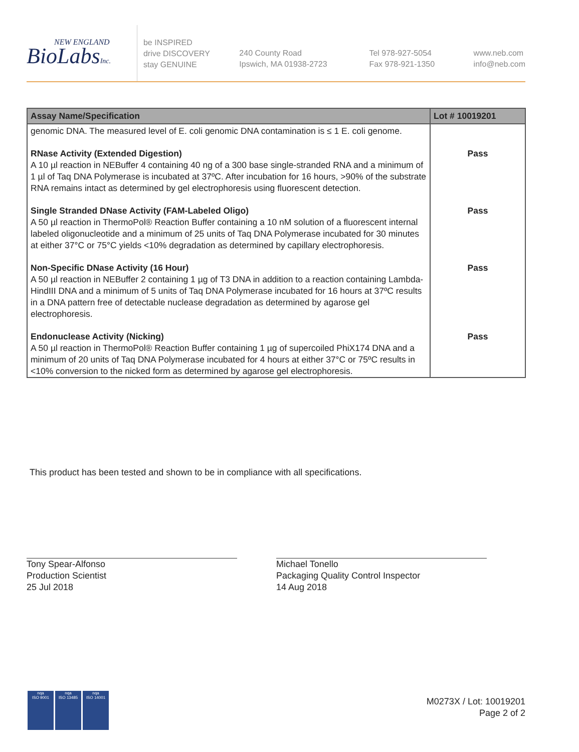NEW ENGLAND
BioLabsInc.
be INSPIRED
drive DISCOVERY
stay GENUINE
240 County Road
Ipswich, MA 01938-2723
Tel 978-927-5054
Fax 978-921-1350
www.neb.com
info@neb.com
| Assay Name/Specification | Lot # 10019201 |
| --- | --- |
| genomic DNA. The measured level of E. coli genomic DNA contamination is ≤ 1 E. coli genome. | |
| RNase Activity (Extended Digestion) A 10 µl reaction in NEBuffer 4 containing 40 ng of a 300 base single-stranded RNA and a minimum of 1 µl of Taq DNA Polymerase is incubated at 37ºC. After incubation for 16 hours, >90% of the substrate RNA remains intact as determined by gel electrophoresis using fluorescent detection. | Pass |
| Single Stranded DNase Activity (FAM-Labeled Oligo) A 50 µl reaction in ThermoPol® Reaction Buffer containing a 10 nM solution of a fluorescent internal labeled oligonucleotide and a minimum of 25 units of Taq DNA Polymerase incubated for 30 minutes at either 37°C or 75°C yields <10% degradation as determined by capillary electrophoresis. | Pass |
| Non-Specific DNase Activity (16 Hour) A 50 µl reaction in NEBuffer 2 containing 1 µg of T3 DNA in addition to a reaction containing Lambda-HindIII DNA and a minimum of 5 units of Taq DNA Polymerase incubated for 16 hours at 37ºC results in a DNA pattern free of detectable nuclease degradation as determined by agarose gel electrophoresis. | Pass |
| Endonuclease Activity (Nicking) A 50 µl reaction in ThermoPol® Reaction Buffer containing 1 µg of supercoiled PhiX174 DNA and a minimum of 20 units of Taq DNA Polymerase incubated for 4 hours at either 37°C or 75ºC results in <10% conversion to the nicked form as determined by agarose gel electrophoresis. | Pass |
This product has been tested and shown to be in compliance with all specifications.
Tony Spear-Alfonso
Production Scientist
25 Jul 2018
Michael Tonello
Packaging Quality Control Inspector
14 Aug 2018
nqa
ISO 9001
nqa
ISO 13485
nqa
ISO 14001
M0273X / Lot: 10019201
Page 2 of 2